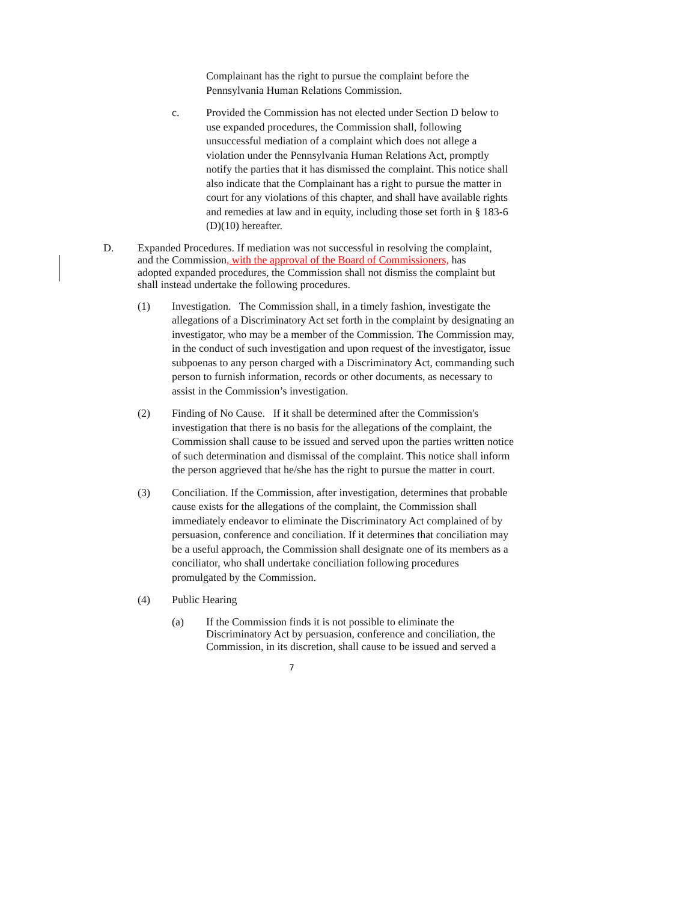Complainant has the right to pursue the complaint before the Pennsylvania Human Relations Commission.
c.
Provided the Commission has not elected under Section D below to use expanded procedures, the Commission shall, following unsuccessful mediation of a complaint which does not allege a violation under the Pennsylvania Human Relations Act, promptly notify the parties that it has dismissed the complaint. This notice shall also indicate that the Complainant has a right to pursue the matter in court for any violations of this chapter, and shall have available rights and remedies at law and in equity, including those set forth in § 183-6 (D)(10) hereafter.
D.
Expanded Procedures. If mediation was not successful in resolving the complaint, and the Commission, with the approval of the Board of Commissioners, has adopted expanded procedures, the Commission shall not dismiss the complaint but shall instead undertake the following procedures.
(1)
Investigation. The Commission shall, in a timely fashion, investigate the allegations of a Discriminatory Act set forth in the complaint by designating an investigator, who may be a member of the Commission. The Commission may, in the conduct of such investigation and upon request of the investigator, issue subpoenas to any person charged with a Discriminatory Act, commanding such person to furnish information, records or other documents, as necessary to assist in the Commission’s investigation.
(2)
Finding of No Cause. If it shall be determined after the Commission's investigation that there is no basis for the allegations of the complaint, the Commission shall cause to be issued and served upon the parties written notice of such determination and dismissal of the complaint. This notice shall inform the person aggrieved that he/she has the right to pursue the matter in court.
(3)
Conciliation. If the Commission, after investigation, determines that probable cause exists for the allegations of the complaint, the Commission shall immediately endeavor to eliminate the Discriminatory Act complained of by persuasion, conference and conciliation. If it determines that conciliation may be a useful approach, the Commission shall designate one of its members as a conciliator, who shall undertake conciliation following procedures promulgated by the Commission.
(4)
Public Hearing
(a)
If the Commission finds it is not possible to eliminate the Discriminatory Act by persuasion, conference and conciliation, the Commission, in its discretion, shall cause to be issued and served a
7